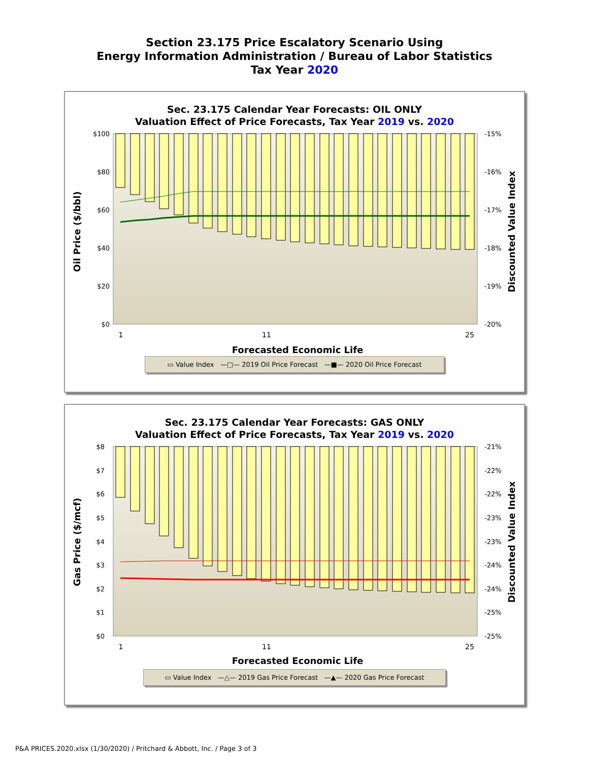Section 23.175 Price Escalatory Scenario Using
Energy Information Administration / Bureau of Labor Statistics
Tax Year 2020
Sec. 23.175 Calendar Year Forecasts: OIL ONLY
Valuation Effect of Price Forecasts, Tax Year 2019 vs. 2020
$100
$80
$60
$40
$20
$0
-15%
-16%
-17%
-18%
-19%
-20%
1
11
25
Forecasted Economic Life
Oil Price ($/bbl)
Discounted Value Index
▭ Value Index —□— 2019 Oil Price Forecast —■— 2020 Oil Price Forecast
Sec. 23.175 Calendar Year Forecasts: GAS ONLY
Valuation Effect of Price Forecasts, Tax Year 2019 vs. 2020
$8
$7
$6
$5
$4
$3
$2
$1
$0
-21%
-22%
-22%
-23%
-23%
-24%
-24%
-25%
-25%
1
11
25
Forecasted Economic Life
Gas Price ($/mcf)
Discounted Value Index
▭ Value Index —△— 2019 Gas Price Forecast —▲— 2020 Gas Price Forecast
P&A PRICES.2020.xlsx (1/30/2020) / Pritchard & Abbott, Inc. / Page 3 of 3